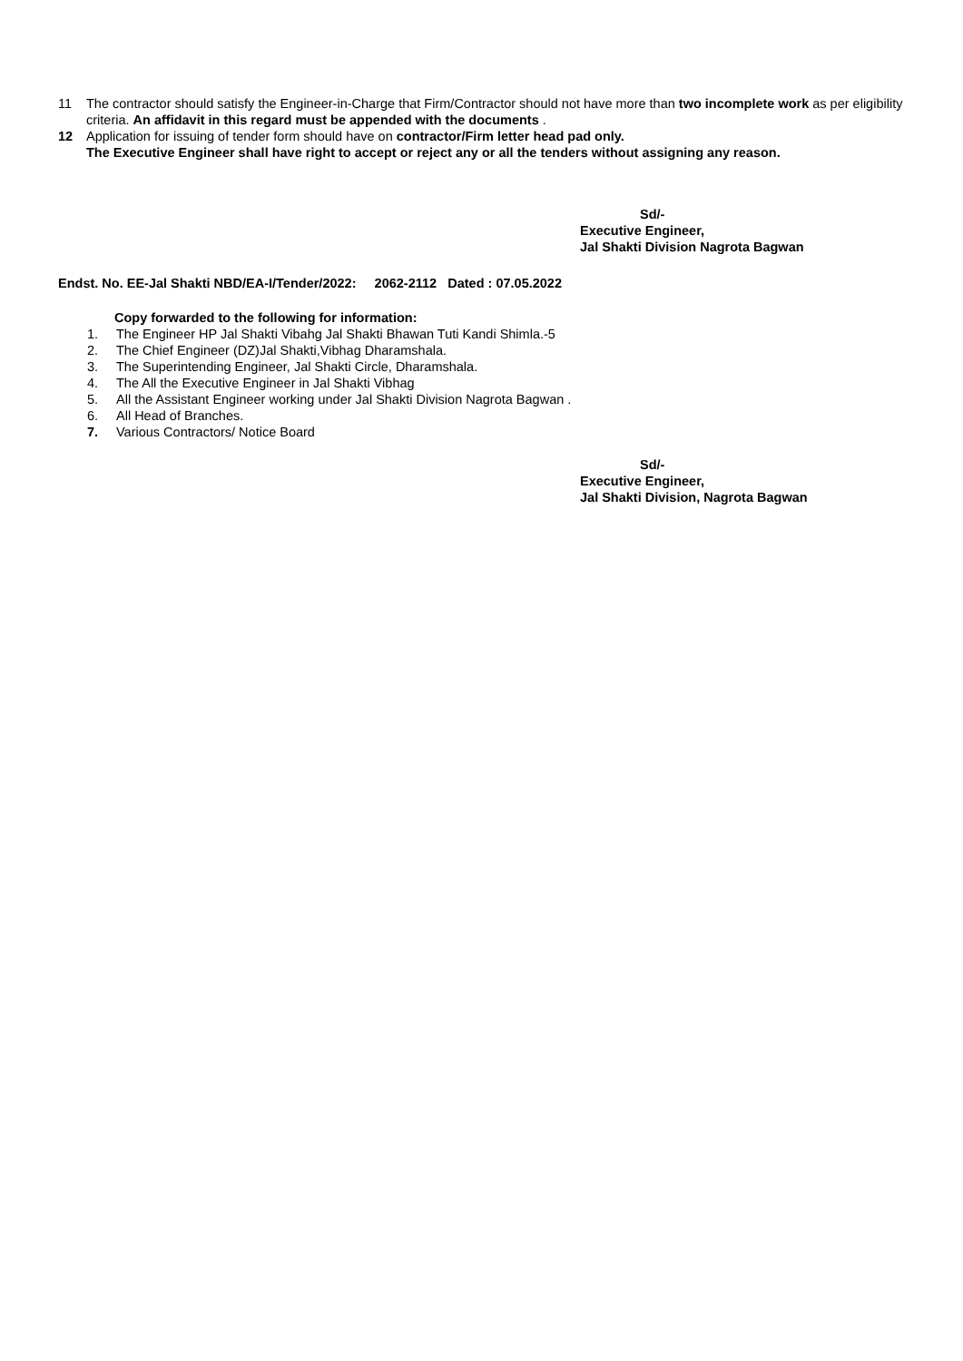11 The contractor should satisfy the Engineer-in-Charge that Firm/Contractor should not have more than two incomplete work as per eligibility criteria. An affidavit in this regard must be appended with the documents .
12 Application for issuing of tender form should have on contractor/Firm letter head pad only.
The Executive Engineer shall have right to accept or reject any or all the tenders without assigning any reason.
Sd/-
Executive Engineer,
Jal Shakti Division Nagrota Bagwan
Endst. No. EE-Jal Shakti NBD/EA-I/Tender/2022: 2062-2112 Dated : 07.05.2022
Copy forwarded to the following for information:
1. The Engineer HP Jal Shakti Vibahg Jal Shakti Bhawan Tuti Kandi Shimla.-5
2. The Chief Engineer (DZ)Jal Shakti,Vibhag Dharamshala.
3. The Superintending Engineer, Jal Shakti Circle, Dharamshala.
4. The All the Executive Engineer in Jal Shakti Vibhag
5. All the Assistant Engineer working under Jal Shakti Division Nagrota Bagwan .
6. All Head of Branches.
7. Various Contractors/ Notice Board
Sd/-
Executive Engineer,
Jal Shakti Division, Nagrota Bagwan